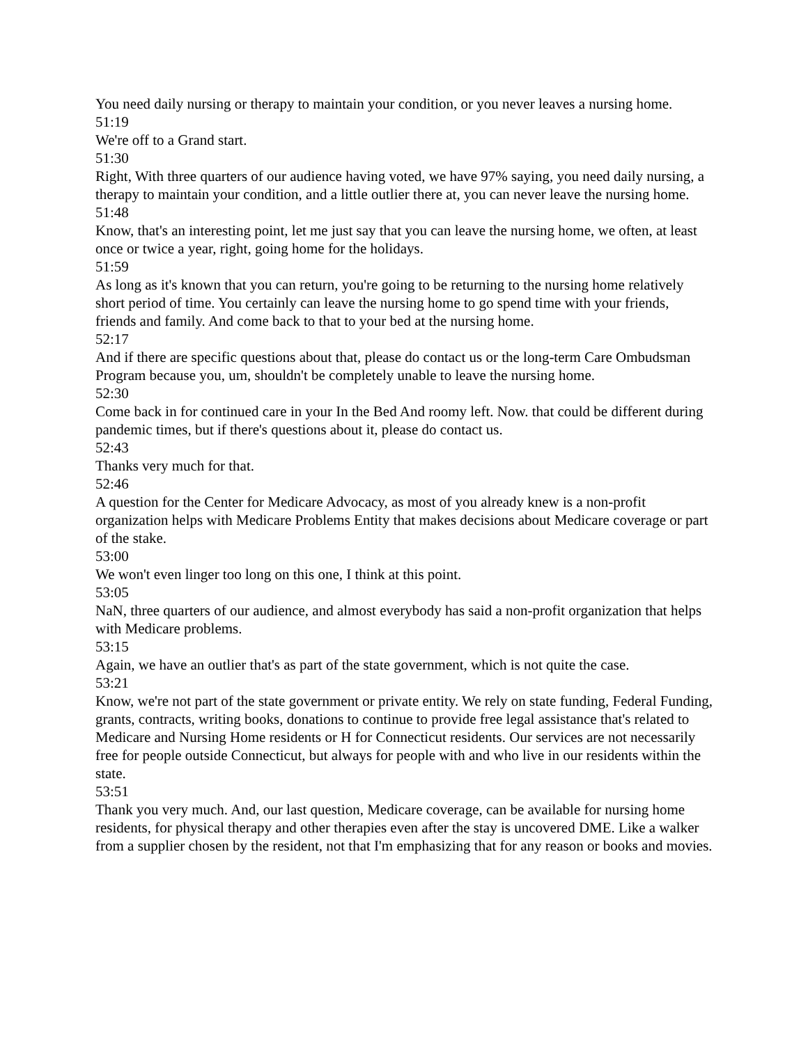You need daily nursing or therapy to maintain your condition, or you never leaves a nursing home.
51:19
We're off to a Grand start.
51:30
Right, With three quarters of our audience having voted, we have 97% saying, you need daily nursing, a therapy to maintain your condition, and a little outlier there at, you can never leave the nursing home.
51:48
Know, that's an interesting point, let me just say that you can leave the nursing home, we often, at least once or twice a year, right, going home for the holidays.
51:59
As long as it's known that you can return, you're going to be returning to the nursing home relatively short period of time. You certainly can leave the nursing home to go spend time with your friends, friends and family. And come back to that to your bed at the nursing home.
52:17
And if there are specific questions about that, please do contact us or the long-term Care Ombudsman Program because you, um, shouldn't be completely unable to leave the nursing home.
52:30
Come back in for continued care in your In the Bed And roomy left. Now. that could be different during pandemic times, but if there's questions about it, please do contact us.
52:43
Thanks very much for that.
52:46
A question for the Center for Medicare Advocacy, as most of you already knew is a non-profit organization helps with Medicare Problems Entity that makes decisions about Medicare coverage or part of the stake.
53:00
We won't even linger too long on this one, I think at this point.
53:05
NaN, three quarters of our audience, and almost everybody has said a non-profit organization that helps with Medicare problems.
53:15
Again, we have an outlier that's as part of the state government, which is not quite the case.
53:21
Know, we're not part of the state government or private entity. We rely on state funding, Federal Funding, grants, contracts, writing books, donations to continue to provide free legal assistance that's related to Medicare and Nursing Home residents or H for Connecticut residents. Our services are not necessarily free for people outside Connecticut, but always for people with and who live in our residents within the state.
53:51
Thank you very much. And, our last question, Medicare coverage, can be available for nursing home residents, for physical therapy and other therapies even after the stay is uncovered DME. Like a walker from a supplier chosen by the resident, not that I'm emphasizing that for any reason or books and movies.